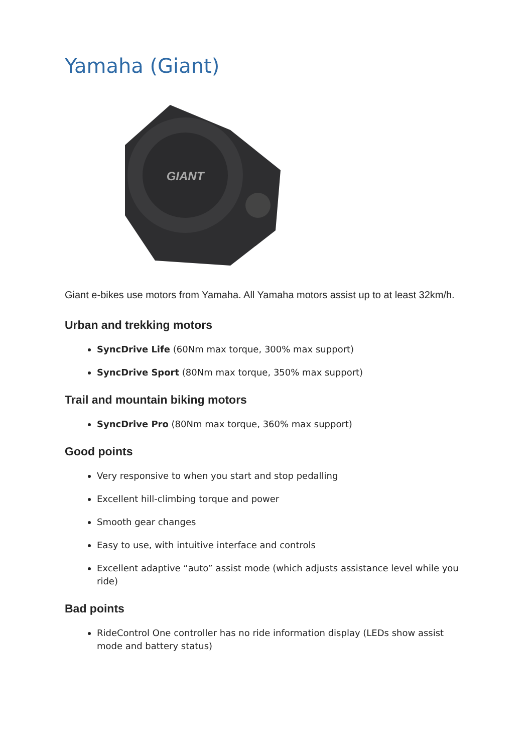Yamaha (Giant)
GIANT
Giant e-bikes use motors from Yamaha. All Yamaha motors assist up to at least 32km/h.
Urban and trekking motors
SyncDrive Life (60Nm max torque, 300% max support)
SyncDrive Sport (80Nm max torque, 350% max support)
Trail and mountain biking motors
SyncDrive Pro (80Nm max torque, 360% max support)
Good points
Very responsive to when you start and stop pedalling
Excellent hill-climbing torque and power
Smooth gear changes
Easy to use, with intuitive interface and controls
Excellent adaptive “auto” assist mode (which adjusts assistance level while you ride)
Bad points
RideControl One controller has no ride information display (LEDs show assist mode and battery status)